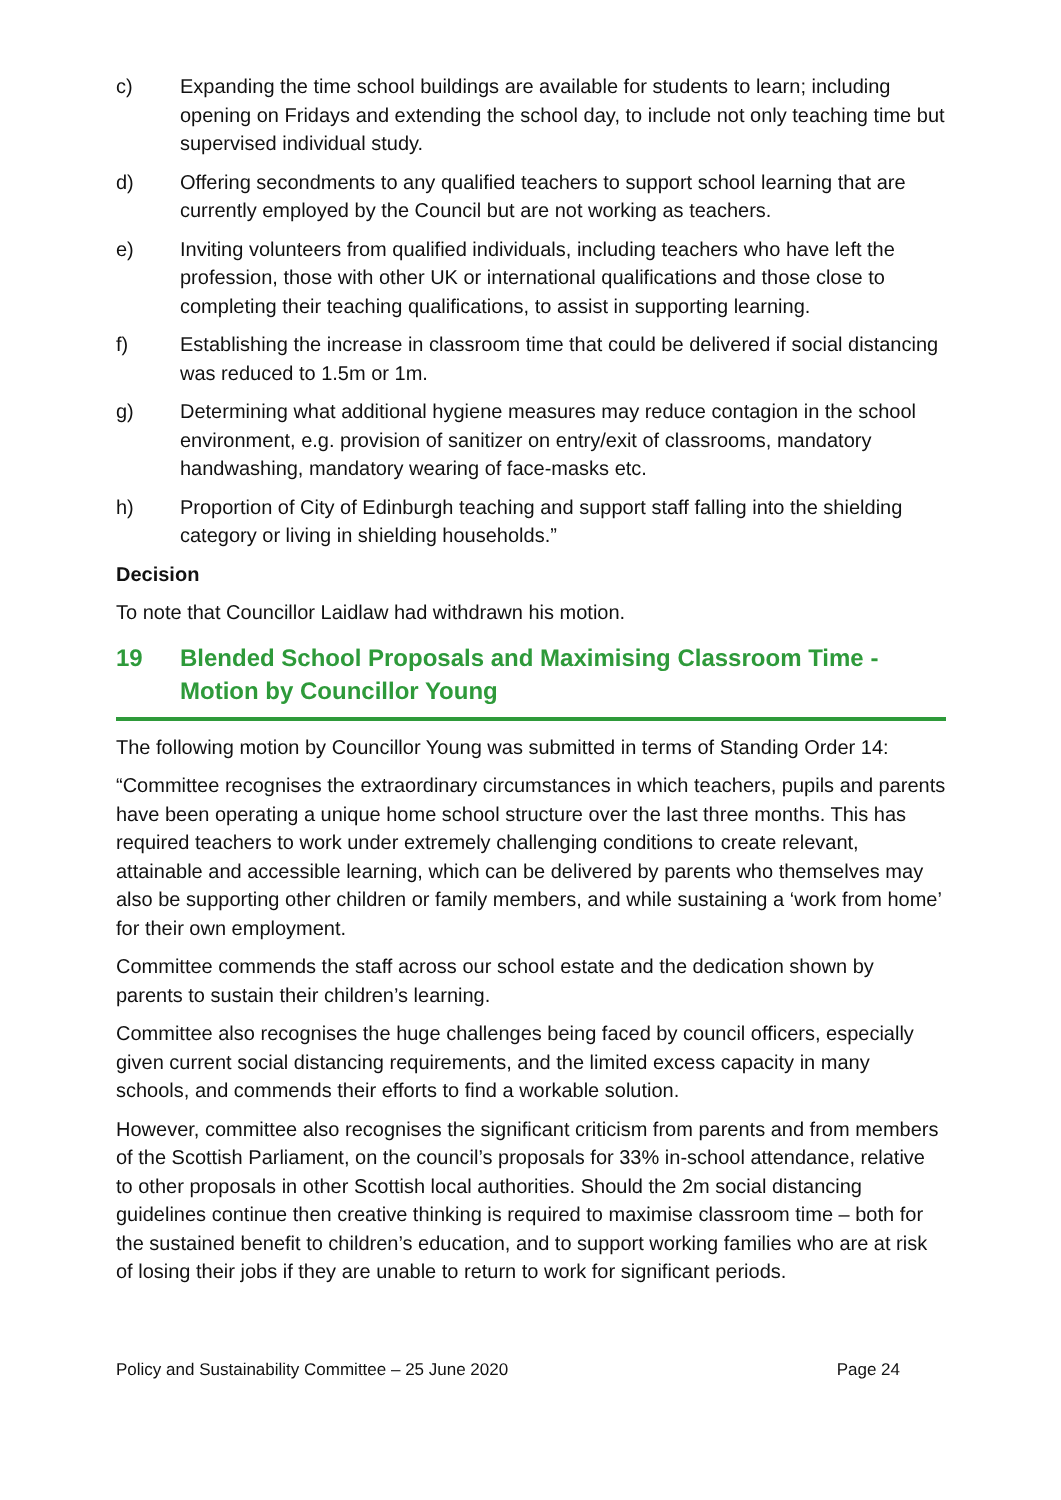c) Expanding the time school buildings are available for students to learn; including opening on Fridays and extending the school day, to include not only teaching time but supervised individual study.
d) Offering secondments to any qualified teachers to support school learning that are currently employed by the Council but are not working as teachers.
e) Inviting volunteers from qualified individuals, including teachers who have left the profession, those with other UK or international qualifications and those close to completing their teaching qualifications, to assist in supporting learning.
f) Establishing the increase in classroom time that could be delivered if social distancing was reduced to 1.5m or 1m.
g) Determining what additional hygiene measures may reduce contagion in the school environment, e.g. provision of sanitizer on entry/exit of classrooms, mandatory handwashing, mandatory wearing of face-masks etc.
h) Proportion of City of Edinburgh teaching and support staff falling into the shielding category or living in shielding households.”
Decision
To note that Councillor Laidlaw had withdrawn his motion.
19 Blended School Proposals and Maximising Classroom Time - Motion by Councillor Young
The following motion by Councillor Young was submitted in terms of Standing Order 14:
“Committee recognises the extraordinary circumstances in which teachers, pupils and parents have been operating a unique home school structure over the last three months. This has required teachers to work under extremely challenging conditions to create relevant, attainable and accessible learning, which can be delivered by parents who themselves may also be supporting other children or family members, and while sustaining a ‘work from home’ for their own employment.
Committee commends the staff across our school estate and the dedication shown by parents to sustain their children’s learning.
Committee also recognises the huge challenges being faced by council officers, especially given current social distancing requirements, and the limited excess capacity in many schools, and commends their efforts to find a workable solution.
However, committee also recognises the significant criticism from parents and from members of the Scottish Parliament, on the council’s proposals for 33% in-school attendance, relative to other proposals in other Scottish local authorities. Should the 2m social distancing guidelines continue then creative thinking is required to maximise classroom time – both for the sustained benefit to children’s education, and to support working families who are at risk of losing their jobs if they are unable to return to work for significant periods.
Policy and Sustainability Committee – 25 June 2020 Page 24